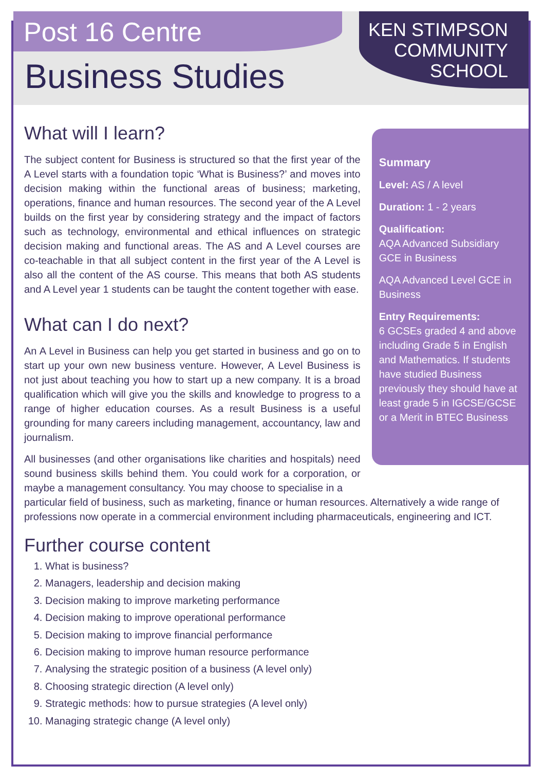Post 16 Centre
Business Studies
KEN STIMPSON
COMMUNITY
SCHOOL
What will I learn?
The subject content for Business is structured so that the first year of the A Level starts with a foundation topic ‘What is Business?’ and moves into decision making within the functional areas of business; marketing, operations, finance and human resources. The second year of the A Level builds on the first year by considering strategy and the impact of factors such as technology, environmental and ethical influences on strategic decision making and functional areas. The AS and A Level courses are co-teachable in that all subject content in the first year of the A Level is also all the content of the AS course. This means that both AS students and A Level year 1 students can be taught the content together with ease.
What can I do next?
An A Level in Business can help you get started in business and go on to start up your own new business venture. However, A Level Business is not just about teaching you how to start up a new company. It is a broad qualification which will give you the skills and knowledge to progress to a range of higher education courses. As a result Business is a useful grounding for many careers including management, accountancy, law and journalism.
All businesses (and other organisations like charities and hospitals) need sound business skills behind them. You could work for a corporation, or maybe a management consultancy. You may choose to specialise in a
Summary
Level: AS / A level
Duration: 1 - 2 years
Qualification:
AQA Advanced Subsidiary GCE in Business
AQA Advanced Level GCE in Business
Entry Requirements:
6 GCSEs graded 4 and above including Grade 5 in English and Mathematics. If students have studied Business previously they should have at least grade 5 in IGCSE/GCSE or a Merit in BTEC Business
particular field of business, such as marketing, finance or human resources. Alternatively a wide range of professions now operate in a commercial environment including pharmaceuticals, engineering and ICT.
Further course content
1. What is business?
2. Managers, leadership and decision making
3. Decision making to improve marketing performance
4. Decision making to improve operational performance
5. Decision making to improve financial performance
6. Decision making to improve human resource performance
7. Analysing the strategic position of a business (A level only)
8. Choosing strategic direction (A level only)
9. Strategic methods: how to pursue strategies (A level only)
10. Managing strategic change (A level only)